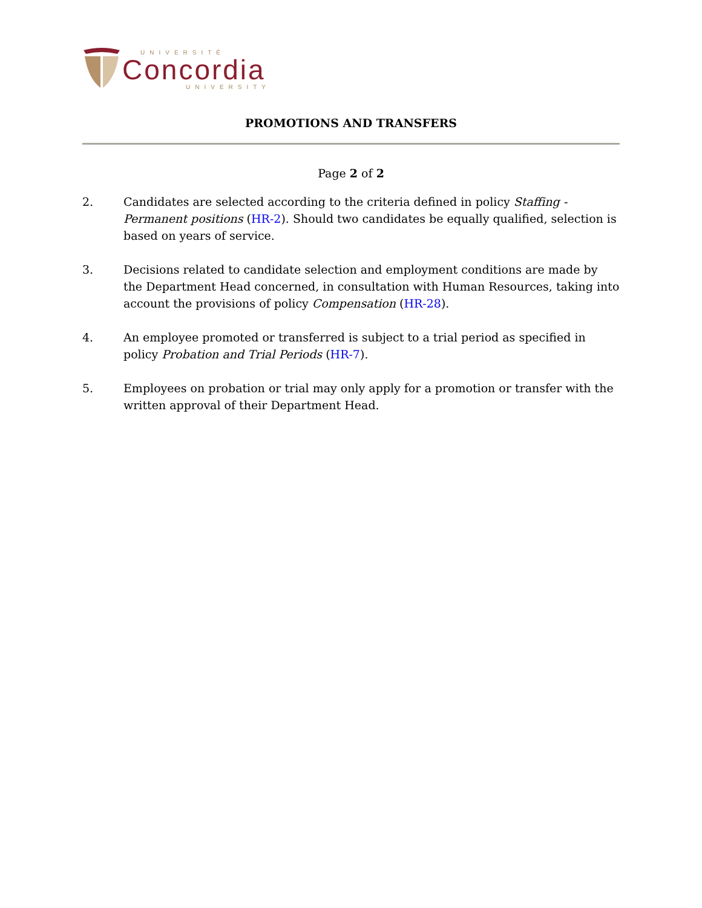UNIVERSITÉ
Concordia
UNIVERSITY
PROMOTIONS AND TRANSFERS
Page 2 of 2
2. Candidates are selected according to the criteria defined in policy Staffing - Permanent positions (HR-2). Should two candidates be equally qualified, selection is based on years of service.
3. Decisions related to candidate selection and employment conditions are made by the Department Head concerned, in consultation with Human Resources, taking into account the provisions of policy Compensation (HR-28).
4. An employee promoted or transferred is subject to a trial period as specified in policy Probation and Trial Periods (HR-7).
5. Employees on probation or trial may only apply for a promotion or transfer with the written approval of their Department Head.